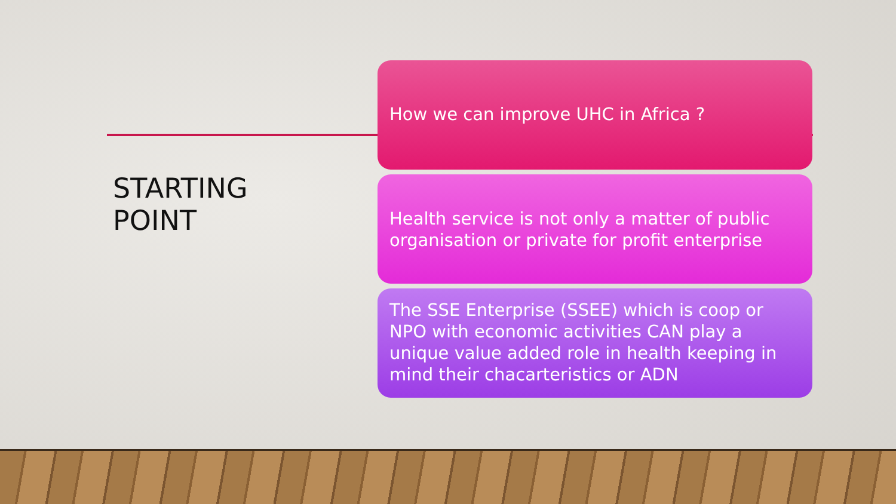STARTING
POINT
How we can improve UHC in Africa ?
Health service is not only a matter of public organisation or private for profit enterprise
The SSE Enterprise (SSEE) which is coop or NPO with economic activities CAN play a unique value added role in health keeping in mind their chacarteristics or ADN